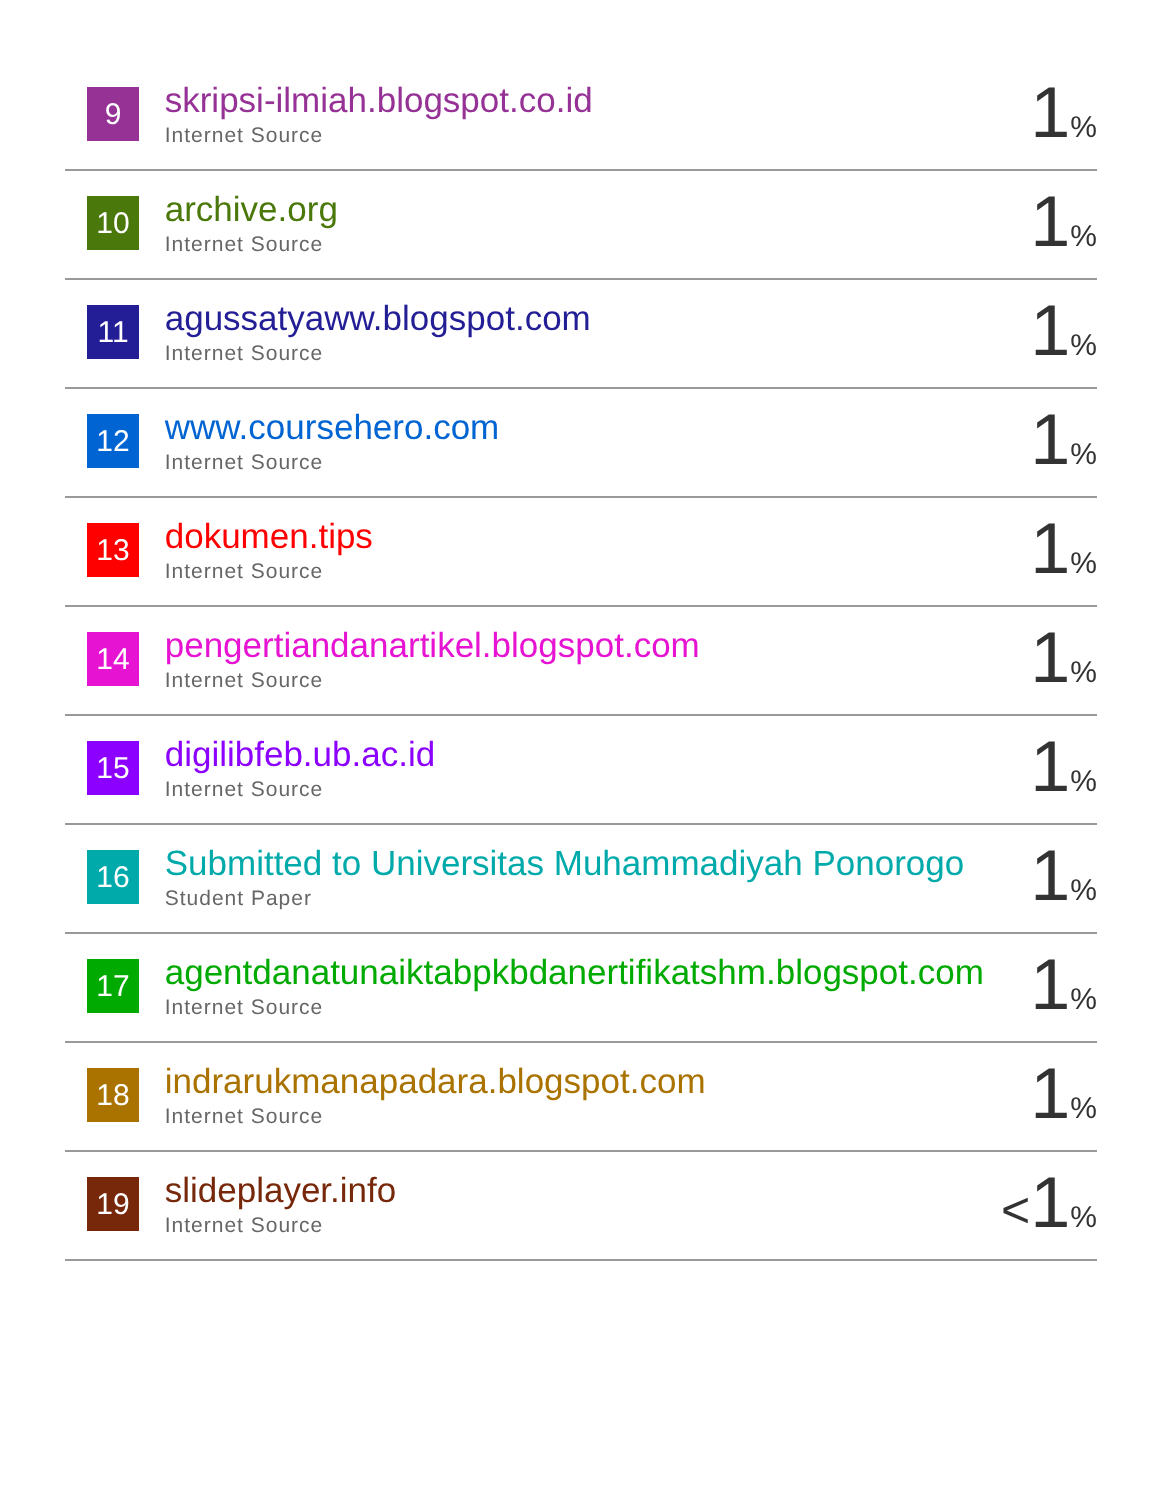| 9 | skripsi-ilmiah.blogspot.co.id Internet Source | 1 % |
| 10 | archive.org Internet Source | 1 % |
| 11 | agussatyaww.blogspot.com Internet Source | 1 % |
| 12 | www.coursehero.com Internet Source | 1 % |
| 13 | dokumen.tips Internet Source | 1 % |
| 14 | pengertiandanartikel.blogspot.com Internet Source | 1 % |
| 15 | digilibfeb.ub.ac.id Internet Source | 1 % |
| 16 | Submitted to Universitas Muhammadiyah Ponorogo Student Paper | 1 % |
| 17 | agentdanatunaiktabpkbdanertifikatshm.blogspot.com Internet Source | 1 % |
| 18 | indrarukmanapadara.blogspot.com Internet Source | 1 % |
| 19 | slideplayer.info Internet Source | < 1 % |